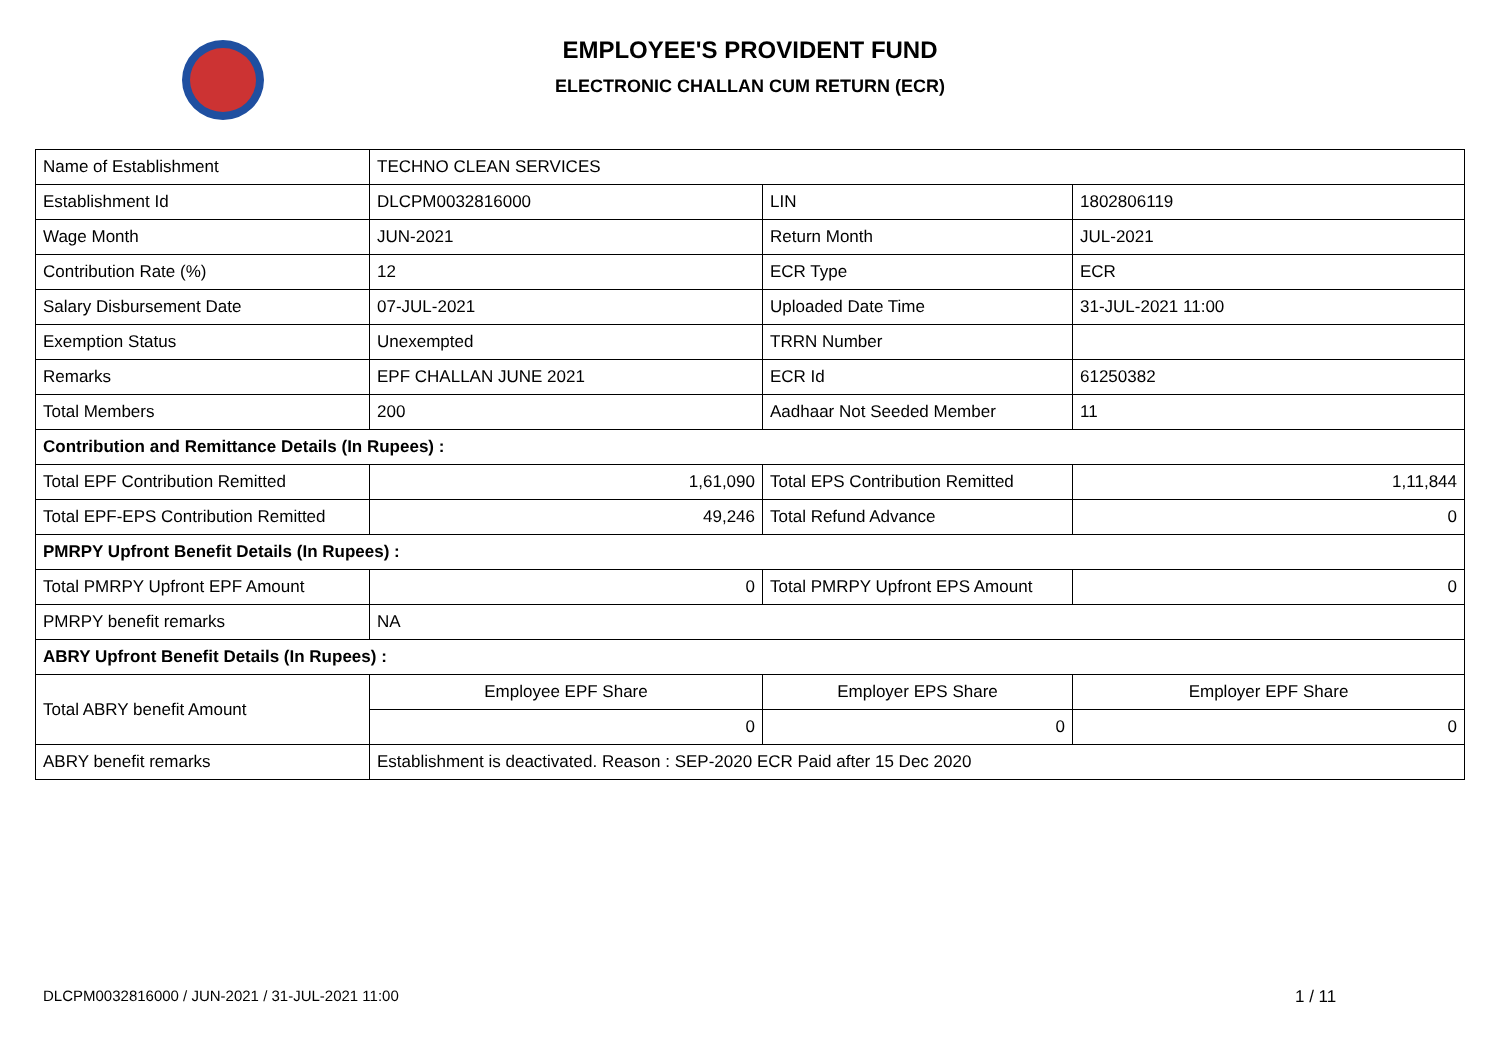EMPLOYEE'S PROVIDENT FUND
ELECTRONIC CHALLAN CUM RETURN (ECR)
| Name of Establishment | TECHNO CLEAN SERVICES | | |
| Establishment Id | DLCPM0032816000 | LIN | 1802806119 |
| Wage Month | JUN-2021 | Return Month | JUL-2021 |
| Contribution Rate (%) | 12 | ECR Type | ECR |
| Salary Disbursement Date | 07-JUL-2021 | Uploaded Date Time | 31-JUL-2021 11:00 |
| Exemption Status | Unexempted | TRRN Number | |
| Remarks | EPF CHALLAN JUNE 2021 | ECR Id | 61250382 |
| Total Members | 200 | Aadhaar Not Seeded Member | 11 |
| Contribution and Remittance Details (In Rupees) : | | | |
| Total EPF Contribution Remitted | 1,61,090 | Total EPS Contribution Remitted | 1,11,844 |
| Total EPF-EPS Contribution Remitted | 49,246 | Total Refund Advance | 0 |
| PMRPY Upfront Benefit Details (In Rupees) : | | | |
| Total PMRPY Upfront EPF Amount | 0 | Total PMRPY Upfront EPS Amount | 0 |
| PMRPY benefit remarks | NA | | |
| ABRY Upfront Benefit Details (In Rupees) : | | | |
| Total ABRY benefit Amount | Employee EPF Share | Employer EPS Share | Employer EPF Share |
| | 0 | 0 | 0 |
| ABRY benefit remarks | Establishment is deactivated. Reason : SEP-2020 ECR Paid after 15 Dec 2020 | | |
DLCPM0032816000 / JUN-2021 / 31-JUL-2021 11:00
1 / 11